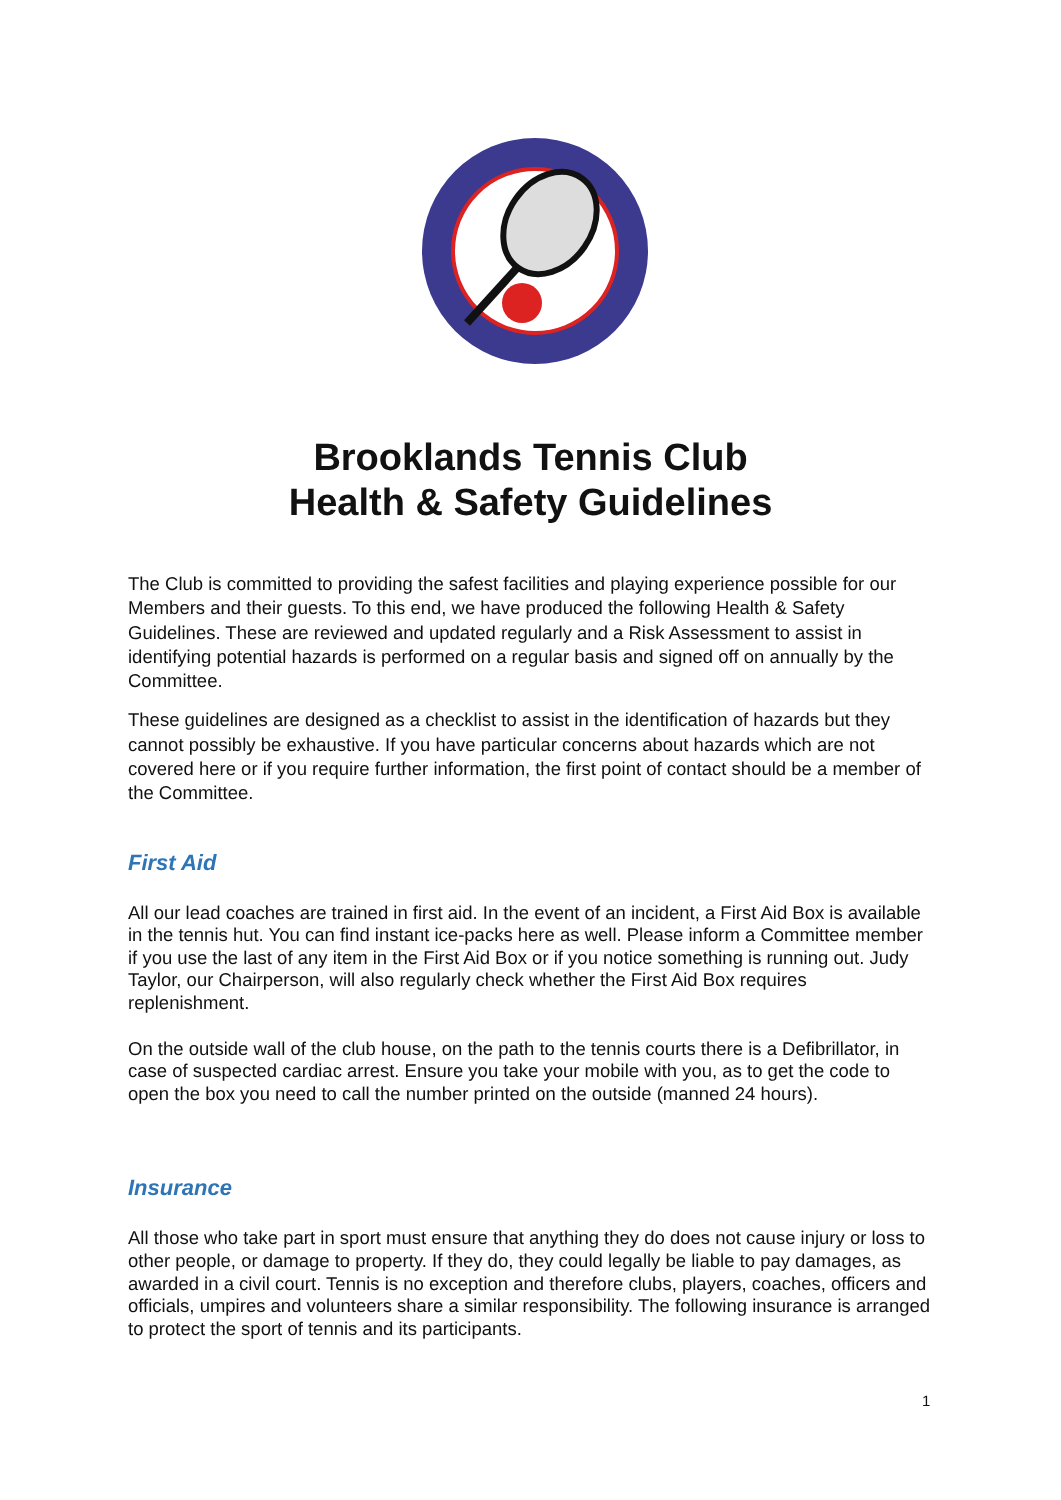Brooklands Tennis Club
Health & Safety Guidelines
The Club is committed to providing the safest facilities and playing experience possible for our Members and their guests. To this end, we have produced the following Health & Safety Guidelines. These are reviewed and updated regularly and a Risk Assessment to assist in identifying potential hazards is performed on a regular basis and signed off on annually by the Committee.
These guidelines are designed as a checklist to assist in the identification of hazards but they cannot possibly be exhaustive. If you have particular concerns about hazards which are not covered here or if you require further information, the first point of contact should be a member of the Committee.
First Aid
All our lead coaches are trained in first aid. In the event of an incident, a First Aid Box is available in the tennis hut. You can find instant ice-packs here as well. Please inform a Committee member if you use the last of any item in the First Aid Box or if you notice something is running out. Judy Taylor, our Chairperson, will also regularly check whether the First Aid Box requires replenishment.
On the outside wall of the club house, on the path to the tennis courts there is a Defibrillator, in case of suspected cardiac arrest. Ensure you take your mobile with you, as to get the code to open the box you need to call the number printed on the outside (manned 24 hours).
Insurance
All those who take part in sport must ensure that anything they do does not cause injury or loss to other people, or damage to property. If they do, they could legally be liable to pay damages, as awarded in a civil court. Tennis is no exception and therefore clubs, players, coaches, officers and officials, umpires and volunteers share a similar responsibility. The following insurance is arranged to protect the sport of tennis and its participants.
1